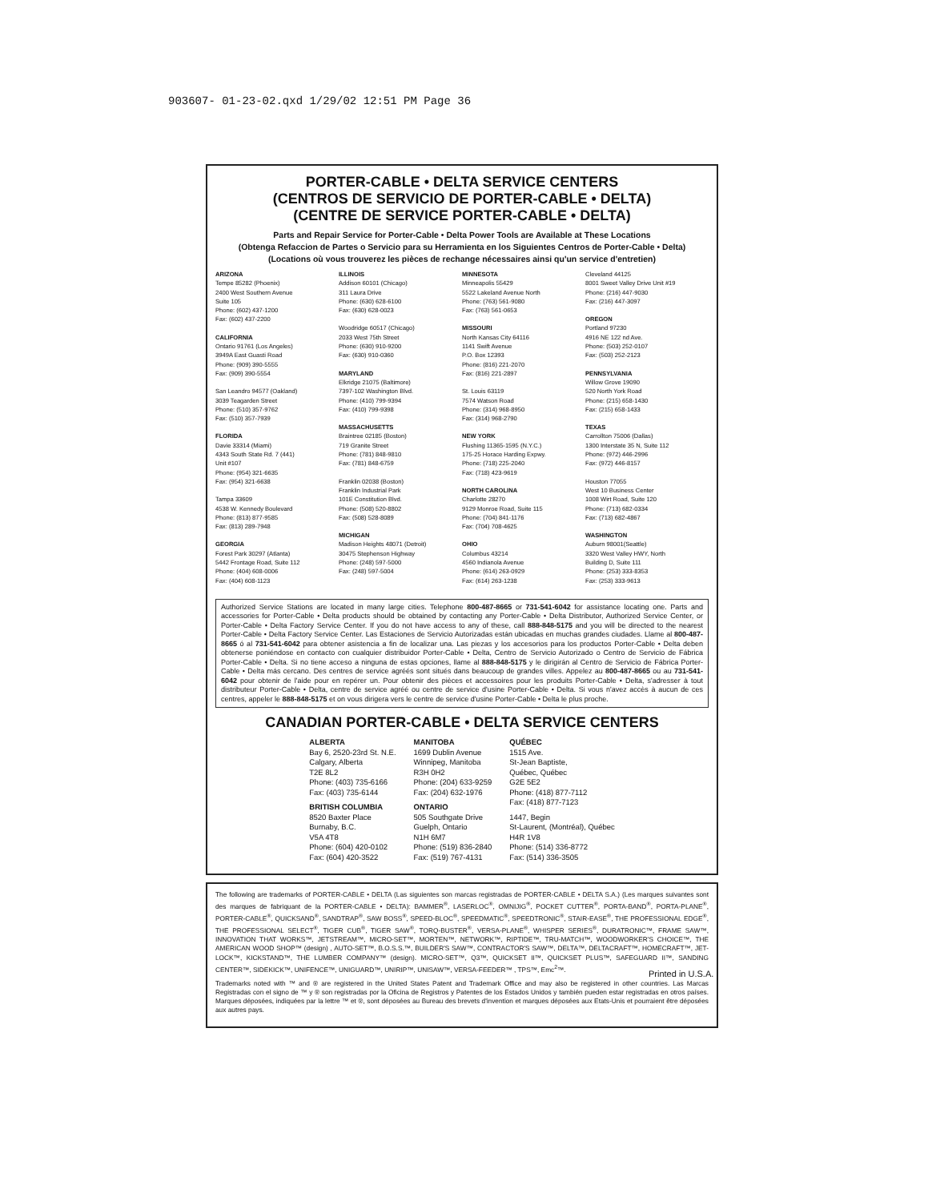903607- 01-23-02.qxd 1/29/02 12:51 PM Page 36
PORTER-CABLE • DELTA SERVICE CENTERS
(CENTROS DE SERVICIO DE PORTER-CABLE • DELTA)
(CENTRE DE SERVICE PORTER-CABLE • DELTA)
Parts and Repair Service for Porter-Cable • Delta Power Tools are Available at These Locations
(Obtenga Refaccion de Partes o Servicio para su Herramienta en los Siguientes Centros de Porter-Cable • Delta)
(Locations où vous trouverez les pièces de rechange nécessaires ainsi qu'un service d'entretien)
ARIZONA
Tempe 85282 (Phoenix)
2400 West Southern Avenue
Suite 105
Phone: (602) 437-1200
Fax: (602) 437-2200
CALIFORNIA
Ontario 91761 (Los Angeles)
3949A East Guasti Road
Phone: (909) 390-5555
Fax: (909) 390-5554
San Leandro 94577 (Oakland)
3039 Teagarden Street
Phone: (510) 357-9762
Fax: (510) 357-7939
FLORIDA
Davie 33314 (Miami)
4343 South State Rd. 7 (441)
Unit #107
Phone: (954) 321-6635
Fax: (954) 321-6638
Tampa 33609
4538 W. Kennedy Boulevard
Phone: (813) 877-9585
Fax: (813) 289-7948
GEORGIA
Forest Park 30297 (Atlanta)
5442 Frontage Road, Suite 112
Phone: (404) 608-0006
Fax: (404) 608-1123
ILLINOIS
Addison 60101 (Chicago)
311 Laura Drive
Phone: (630) 628-6100
Fax: (630) 628-0023
Woodridge 60517 (Chicago)
2033 West 75th Street
Phone: (630) 910-9200
Fax: (630) 910-0360
MARYLAND
Elkridge 21075 (Baltimore)
7397-102 Washington Blvd.
Phone: (410) 799-9394
Fax: (410) 799-9398
MASSACHUSETTS
Braintree 02185 (Boston)
719 Granite Street
Phone: (781) 848-9810
Fax: (781) 848-6759
Franklin 02038 (Boston)
Franklin Industrial Park
101E Constitution Blvd.
Phone: (508) 520-8802
Fax: (508) 528-8089
MICHIGAN
Madison Heights 48071 (Detroit)
30475 Stephenson Highway
Phone: (248) 597-5000
Fax: (248) 597-5004
MINNESOTA
Minneapolis 55429
5522 Lakeland Avenue North
Phone: (763) 561-9080
Fax: (763) 561-0653
MISSOURI
North Kansas City 64116
1141 Swift Avenue
P.O. Box 12393
Phone: (816) 221-2070
Fax: (816) 221-2897
St. Louis 63119
7574 Watson Road
Phone: (314) 968-8950
Fax: (314) 968-2790
NEW YORK
Flushing 11365-1595 (N.Y.C.)
175-25 Horace Harding Expwy.
Phone: (718) 225-2040
Fax: (718) 423-9619
NORTH CAROLINA
Charlotte 28270
9129 Monroe Road, Suite 115
Phone: (704) 841-1176
Fax: (704) 708-4625
OHIO
Columbus 43214
4560 Indianola Avenue
Phone: (614) 263-0929
Fax: (614) 263-1238
Cleveland 44125
8001 Sweet Valley Drive Unit #19
Phone: (216) 447-9030
Fax: (216) 447-3097
OREGON
Portland 97230
4916 NE 122 nd Ave.
Phone: (503) 252-0107
Fax: (503) 252-2123
PENNSYLVANIA
Willow Grove 19090
520 North York Road
Phone: (215) 658-1430
Fax: (215) 658-1433
TEXAS
Carrollton 75006 (Dallas)
1300 Interstate 35 N, Suite 112
Phone: (972) 446-2996
Fax: (972) 446-8157
Houston 77055
West 10 Business Center
1008 Wirt Road, Suite 120
Phone: (713) 682-0334
Fax: (713) 682-4867
WASHINGTON
Auburn 98001(Seattle)
3320 West Valley HWY, North
Building D, Suite 111
Phone: (253) 333-8353
Fax: (253) 333-9613
Authorized Service Stations are located in many large cities. Telephone 800-487-8665 or 731-541-6042 for assistance locating one. Parts and accessories for Porter-Cable • Delta products should be obtained by contacting any Porter-Cable • Delta Distributor, Authorized Service Center, or Porter-Cable • Delta Factory Service Center. If you do not have access to any of these, call 888-848-5175 and you will be directed to the nearest Porter-Cable • Delta Factory Service Center. Las Estaciones de Servicio Autorizadas están ubicadas en muchas grandes ciudades. Llame al 800-487-8665 ó al 731-541-6042 para obtener asistencia a fin de localizar una. Las piezas y los accesorios para los productos Porter-Cable • Delta deben obtenerse poniéndose en contacto con cualquier distribuidor Porter-Cable • Delta, Centro de Servicio Autorizado o Centro de Servicio de Fábrica Porter-Cable • Delta. Si no tiene acceso a ninguna de estas opciones, llame al 888-848-5175 y le dirigirán al Centro de Servicio de Fábrica Porter-Cable • Delta más cercano. Des centres de service agréés sont situés dans beaucoup de grandes villes. Appelez au 800-487-8665 ou au 731-541-6042 pour obtenir de l'aide pour en repérer un. Pour obtenir des pièces et accessoires pour les produits Porter-Cable • Delta, s'adresser à tout distributeur Porter-Cable • Delta, centre de service agréé ou centre de service d'usine Porter-Cable • Delta. Si vous n'avez accès à aucun de ces centres, appeler le 888-848-5175 et on vous dirigera vers le centre de service d'usine Porter-Cable • Delta le plus proche.
CANADIAN PORTER-CABLE • DELTA SERVICE CENTERS
ALBERTA
Bay 6, 2520-23rd St. N.E.
Calgary, Alberta
T2E 8L2
Phone: (403) 735-6166
Fax: (403) 735-6144
BRITISH COLUMBIA
8520 Baxter Place
Burnaby, B.C.
V5A 4T8
Phone: (604) 420-0102
Fax: (604) 420-3522
MANITOBA
1699 Dublin Avenue
Winnipeg, Manitoba
R3H 0H2
Phone: (204) 633-9259
Fax: (204) 632-1976
ONTARIO
505 Southgate Drive
Guelph, Ontario
N1H 6M7
Phone: (519) 836-2840
Fax: (519) 767-4131
QUÉBEC
1515 Ave.
St-Jean Baptiste,
Québec, Québec
G2E 5E2
Phone: (418) 877-7112
Fax: (418) 877-7123
1447, Begin
St-Laurent, (Montréal), Québec
H4R 1V8
Phone: (514) 336-8772
Fax: (514) 336-3505
The following are trademarks of PORTER-CABLE • DELTA (Las siguientes son marcas registradas de PORTER-CABLE • DELTA S.A.) (Les marques suivantes sont des marques de fabriquant de la PORTER-CABLE • DELTA): BAMMER<sup>®</sup>, LASERLOC<sup>®</sup>, OMNIJIG<sup>®</sup>, POCKET CUTTER<sup>®</sup>, PORTA-BAND<sup>®</sup>, PORTA-PLANE<sup>®</sup>, PORTER-CABLE<sup>®</sup>, QUICKSAND<sup>®</sup>, SANDTRAP<sup>®</sup>, SAW BOSS<sup>®</sup>, SPEED-BLOC<sup>®</sup>, SPEEDMATIC<sup>®</sup>, SPEEDTRONIC<sup>®</sup>, STAIR-EASE<sup>®</sup>, THE PROFESSIONAL EDGE<sup>®</sup>, THE PROFESSIONAL SELECT<sup>®</sup>, TIGER CUB<sup>®</sup>, TIGER SAW<sup>®</sup>, TORQ-BUSTER<sup>®</sup>, VERSA-PLANE<sup>®</sup>, WHISPER SERIES<sup>®</sup>, DURATRONIC™, FRAME SAW™, INNOVATION THAT WORKS™, JETSTREAM™, MICRO-SET™, MORTEN™, NETWORK™, RIPTIDE™, TRU-MATCH™, WOODWORKER'S CHOICE™, THE AMERICAN WOOD SHOP™ (design) , AUTO-SET™, B.O.S.S.™, BUILDER'S SAW™, CONTRACTOR'S SAW™, DELTA™, DELTACRAFT™, HOMECRAFT™, JET-LOCK™, KICKSTAND™, THE LUMBER COMPANY™ (design). MICRO-SET™, Q3™, QUICKSET II™, QUICKSET PLUS™, SAFEGUARD II™, SANDING CENTER™, SIDEKICK™, UNIFENCE™, UNIGUARD™, UNIRIP™, UNISAW™, VERSA-FEEDER™ , TPS™, Emc<sup>2</sup>™.
Trademarks noted with ™ and ® are registered in the United States Patent and Trademark Office and may also be registered in other countries. Las Marcas Registradas con el signo de ™ y ® son registradas por la Oficina de Registros y Patentes de los Estados Unidos y también pueden estar registradas en otros países. Marques déposées, indiquées par la lettre ™ et ®, sont déposées au Bureau des brevets d'invention et marques déposées aux Etats-Unis et pourraient être déposées aux autres pays.
Printed in U.S.A.